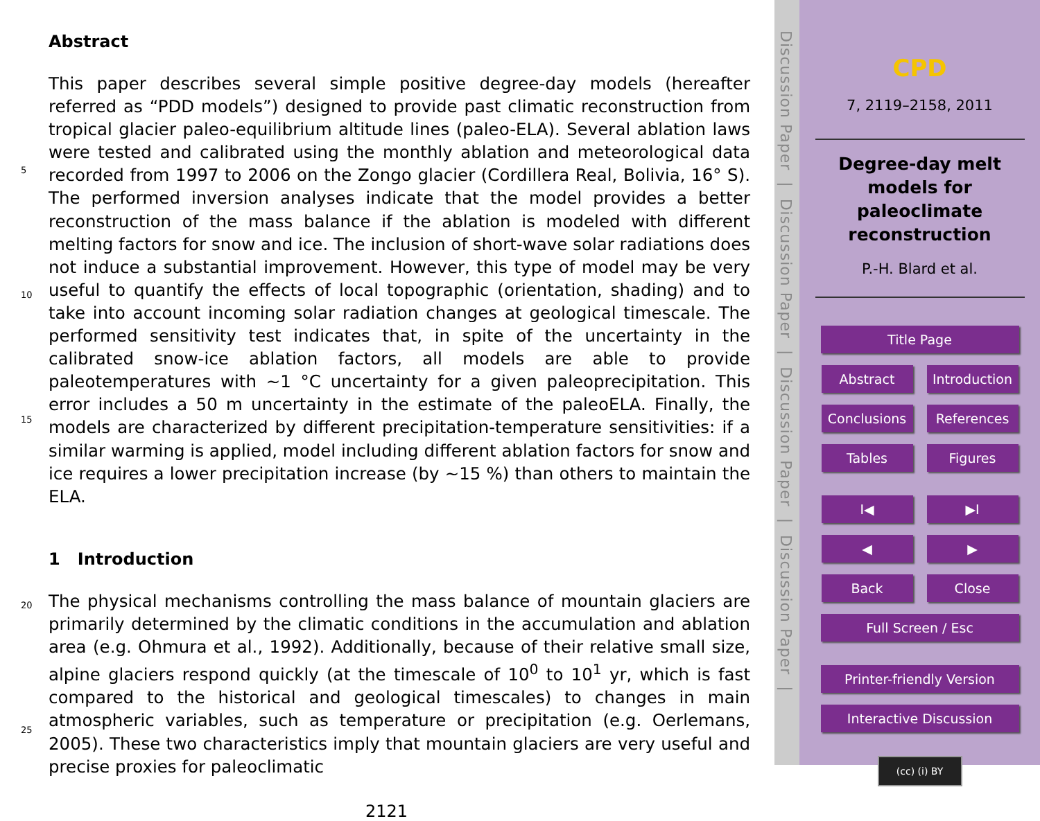Abstract
This paper describes several simple positive degree-day models (hereafter referred as “PDD models”) designed to provide past climatic reconstruction from tropical glacier paleo-equilibrium altitude lines (paleo-ELA). Several ablation laws were tested and calibrated using the monthly ablation and meteorological data recorded from 1997 to 2006 on the Zongo glacier (Cordillera Real, Bolivia, 16° S). The performed inversion analyses indicate that the model provides a better reconstruction of the mass balance if the ablation is modeled with different melting factors for snow and ice. The inclusion of short-wave solar radiations does not induce a substantial improvement. However, this type of model may be very useful to quantify the effects of local topographic (orientation, shading) and to take into account incoming solar radiation changes at geological timescale. The performed sensitivity test indicates that, in spite of the uncertainty in the calibrated snow-ice ablation factors, all models are able to provide paleotemperatures with ∼1 °C uncertainty for a given paleoprecipitation. This error includes a 50 m uncertainty in the estimate of the paleoELA. Finally, the models are characterized by different precipitation-temperature sensitivities: if a similar warming is applied, model including different ablation factors for snow and ice requires a lower precipitation increase (by ∼15 %) than others to maintain the ELA.
5
10
15
1 Introduction
The physical mechanisms controlling the mass balance of mountain glaciers are primarily determined by the climatic conditions in the accumulation and ablation area (e.g. Ohmura et al., 1992). Additionally, because of their relative small size, alpine glaciers respond quickly (at the timescale of 10<sup>0</sup> to 10<sup>1</sup> yr, which is fast compared to the historical and geological timescales) to changes in main atmospheric variables, such as temperature or precipitation (e.g. Oerlemans, 2005). These two characteristics imply that mountain glaciers are very useful and precise proxies for paleoclimatic
20
25
2121
Discussion Paper | Discussion Paper | Discussion Paper | Discussion Paper |
CPD
7, 2119–2158, 2011
Degree-day melt
models for
paleoclimate
reconstruction
P.-H. Blard et al.
Title Page
Abstract Introduction
Conclusions References
Tables Figures
I◀ ▶I
◀ ▶
Back Close
Full Screen / Esc
Printer-friendly Version
Interactive Discussion
(cc) (i) BY